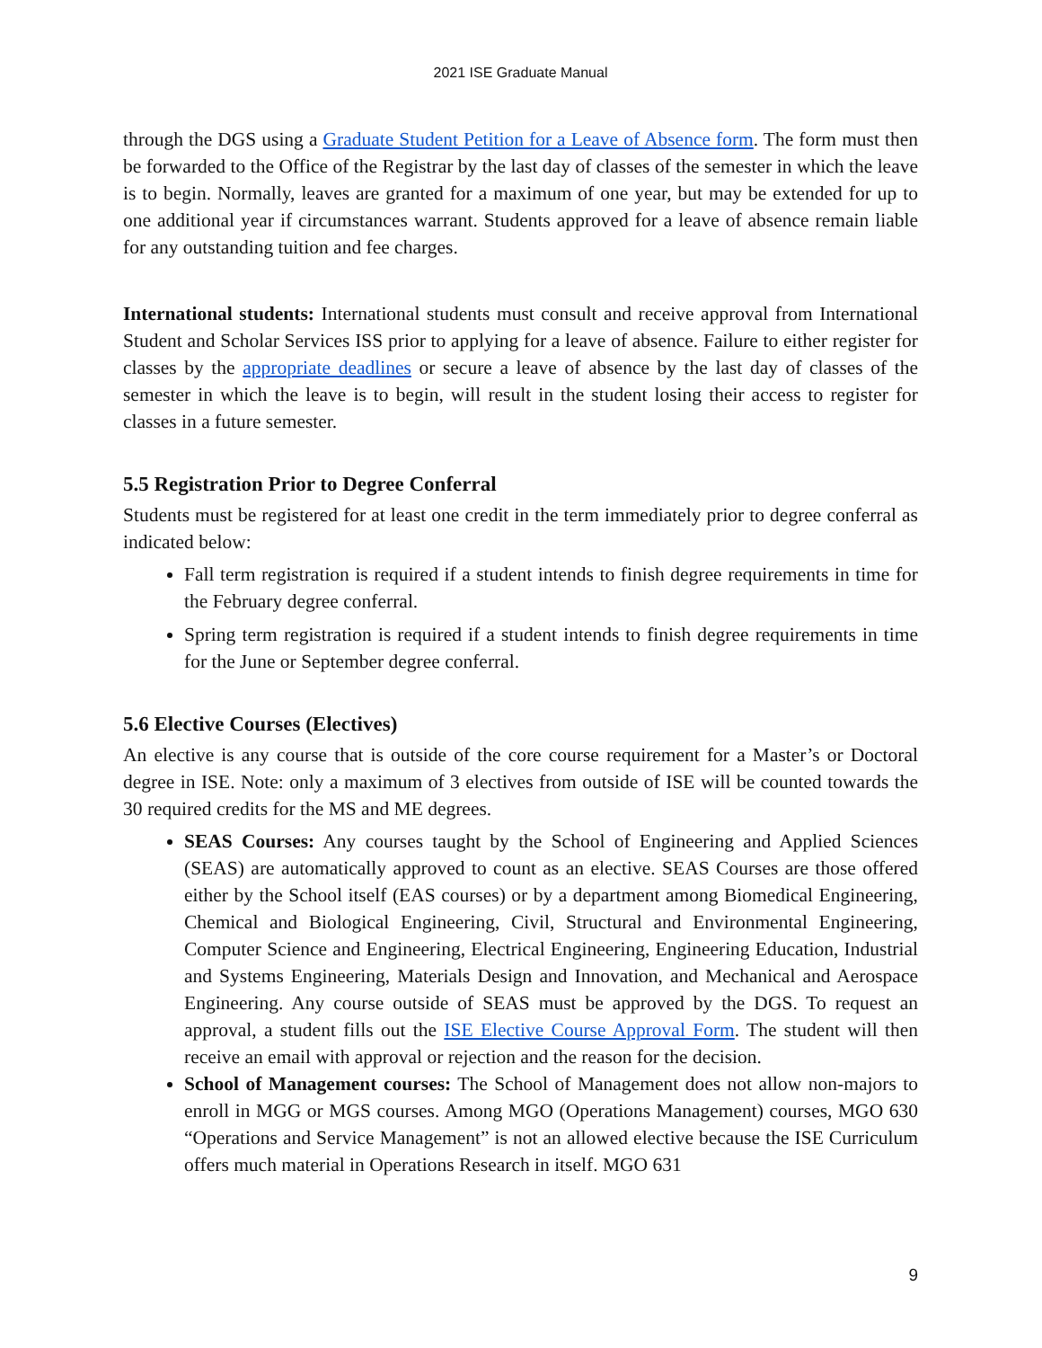2021 ISE Graduate Manual
through the DGS using a Graduate Student Petition for a Leave of Absence form. The form must then be forwarded to the Office of the Registrar by the last day of classes of the semester in which the leave is to begin. Normally, leaves are granted for a maximum of one year, but may be extended for up to one additional year if circumstances warrant. Students approved for a leave of absence remain liable for any outstanding tuition and fee charges.
International students: International students must consult and receive approval from International Student and Scholar Services ISS prior to applying for a leave of absence. Failure to either register for classes by the appropriate deadlines or secure a leave of absence by the last day of classes of the semester in which the leave is to begin, will result in the student losing their access to register for classes in a future semester.
5.5 Registration Prior to Degree Conferral
Students must be registered for at least one credit in the term immediately prior to degree conferral as indicated below:
Fall term registration is required if a student intends to finish degree requirements in time for the February degree conferral.
Spring term registration is required if a student intends to finish degree requirements in time for the June or September degree conferral.
5.6 Elective Courses (Electives)
An elective is any course that is outside of the core course requirement for a Master’s or Doctoral degree in ISE. Note: only a maximum of 3 electives from outside of ISE will be counted towards the 30 required credits for the MS and ME degrees.
SEAS Courses: Any courses taught by the School of Engineering and Applied Sciences (SEAS) are automatically approved to count as an elective. SEAS Courses are those offered either by the School itself (EAS courses) or by a department among Biomedical Engineering, Chemical and Biological Engineering, Civil, Structural and Environmental Engineering, Computer Science and Engineering, Electrical Engineering, Engineering Education, Industrial and Systems Engineering, Materials Design and Innovation, and Mechanical and Aerospace Engineering. Any course outside of SEAS must be approved by the DGS. To request an approval, a student fills out the ISE Elective Course Approval Form. The student will then receive an email with approval or rejection and the reason for the decision.
School of Management courses: The School of Management does not allow non-majors to enroll in MGG or MGS courses. Among MGO (Operations Management) courses, MGO 630 “Operations and Service Management” is not an allowed elective because the ISE Curriculum offers much material in Operations Research in itself. MGO 631
9